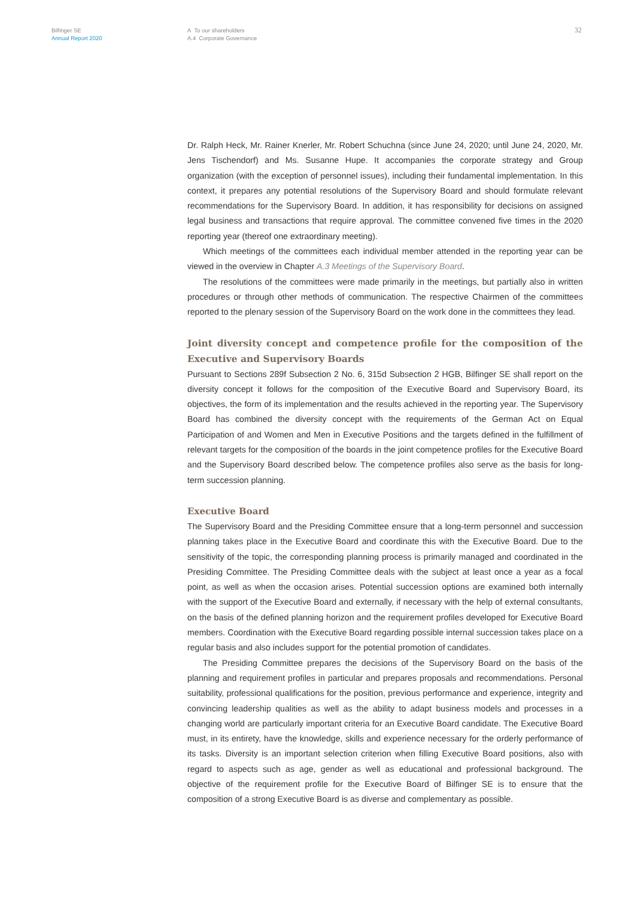Bilfinger SE
Annual Report 2020
A To our shareholders
A.4 Corporate Governance
32
Dr. Ralph Heck, Mr. Rainer Knerler, Mr. Robert Schuchna (since June 24, 2020; until June 24, 2020, Mr. Jens Tischendorf) and Ms. Susanne Hupe. It accompanies the corporate strategy and Group organization (with the exception of personnel issues), including their fundamental implementation. In this context, it prepares any potential resolutions of the Supervisory Board and should formulate relevant recommendations for the Supervisory Board. In addition, it has responsibility for decisions on assigned legal business and transactions that require approval. The committee convened five times in the 2020 reporting year (thereof one extraordinary meeting).
Which meetings of the committees each individual member attended in the reporting year can be viewed in the overview in Chapter A.3 Meetings of the Supervisory Board.
The resolutions of the committees were made primarily in the meetings, but partially also in written procedures or through other methods of communication. The respective Chairmen of the committees reported to the plenary session of the Supervisory Board on the work done in the committees they lead.
Joint diversity concept and competence profile for the composition of the Executive and Supervisory Boards
Pursuant to Sections 289f Subsection 2 No. 6, 315d Subsection 2 HGB, Bilfinger SE shall report on the diversity concept it follows for the composition of the Executive Board and Supervisory Board, its objectives, the form of its implementation and the results achieved in the reporting year. The Supervisory Board has combined the diversity concept with the requirements of the German Act on Equal Participation of and Women and Men in Executive Positions and the targets defined in the fulfillment of relevant targets for the composition of the boards in the joint competence profiles for the Executive Board and the Supervisory Board described below. The competence profiles also serve as the basis for long-term succession planning.
Executive Board
The Supervisory Board and the Presiding Committee ensure that a long-term personnel and succession planning takes place in the Executive Board and coordinate this with the Executive Board. Due to the sensitivity of the topic, the corresponding planning process is primarily managed and coordinated in the Presiding Committee. The Presiding Committee deals with the subject at least once a year as a focal point, as well as when the occasion arises. Potential succession options are examined both internally with the support of the Executive Board and externally, if necessary with the help of external consultants, on the basis of the defined planning horizon and the requirement profiles developed for Executive Board members. Coordination with the Executive Board regarding possible internal succession takes place on a regular basis and also includes support for the potential promotion of candidates.
The Presiding Committee prepares the decisions of the Supervisory Board on the basis of the planning and requirement profiles in particular and prepares proposals and recommendations. Personal suitability, professional qualifications for the position, previous performance and experience, integrity and convincing leadership qualities as well as the ability to adapt business models and processes in a changing world are particularly important criteria for an Executive Board candidate. The Executive Board must, in its entirety, have the knowledge, skills and experience necessary for the orderly performance of its tasks. Diversity is an important selection criterion when filling Executive Board positions, also with regard to aspects such as age, gender as well as educational and professional background. The objective of the requirement profile for the Executive Board of Bilfinger SE is to ensure that the composition of a strong Executive Board is as diverse and complementary as possible.